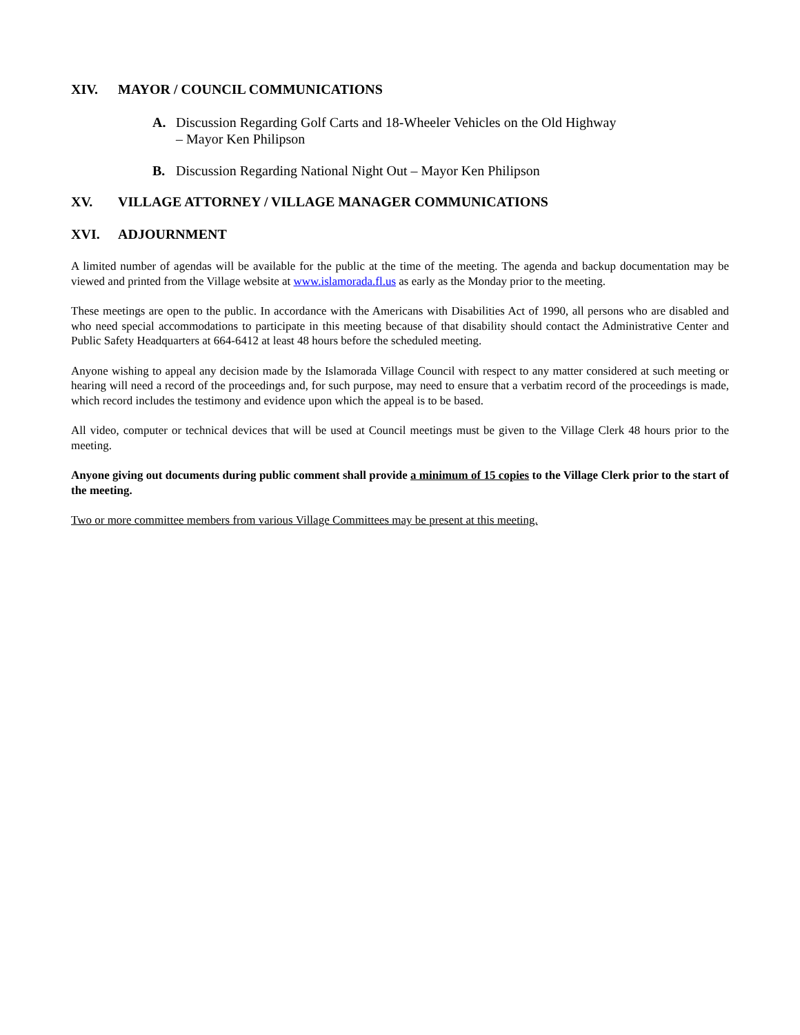XIV. MAYOR / COUNCIL COMMUNICATIONS
A. Discussion Regarding Golf Carts and 18-Wheeler Vehicles on the Old Highway
– Mayor Ken Philipson
B. Discussion Regarding National Night Out – Mayor Ken Philipson
XV. VILLAGE ATTORNEY / VILLAGE MANAGER COMMUNICATIONS
XVI. ADJOURNMENT
A limited number of agendas will be available for the public at the time of the meeting. The agenda and backup documentation may be viewed and printed from the Village website at www.islamorada.fl.us as early as the Monday prior to the meeting.
These meetings are open to the public. In accordance with the Americans with Disabilities Act of 1990, all persons who are disabled and who need special accommodations to participate in this meeting because of that disability should contact the Administrative Center and Public Safety Headquarters at 664-6412 at least 48 hours before the scheduled meeting.
Anyone wishing to appeal any decision made by the Islamorada Village Council with respect to any matter considered at such meeting or hearing will need a record of the proceedings and, for such purpose, may need to ensure that a verbatim record of the proceedings is made, which record includes the testimony and evidence upon which the appeal is to be based.
All video, computer or technical devices that will be used at Council meetings must be given to the Village Clerk 48 hours prior to the meeting.
Anyone giving out documents during public comment shall provide a minimum of 15 copies to the Village Clerk prior to the start of the meeting.
Two or more committee members from various Village Committees may be present at this meeting.